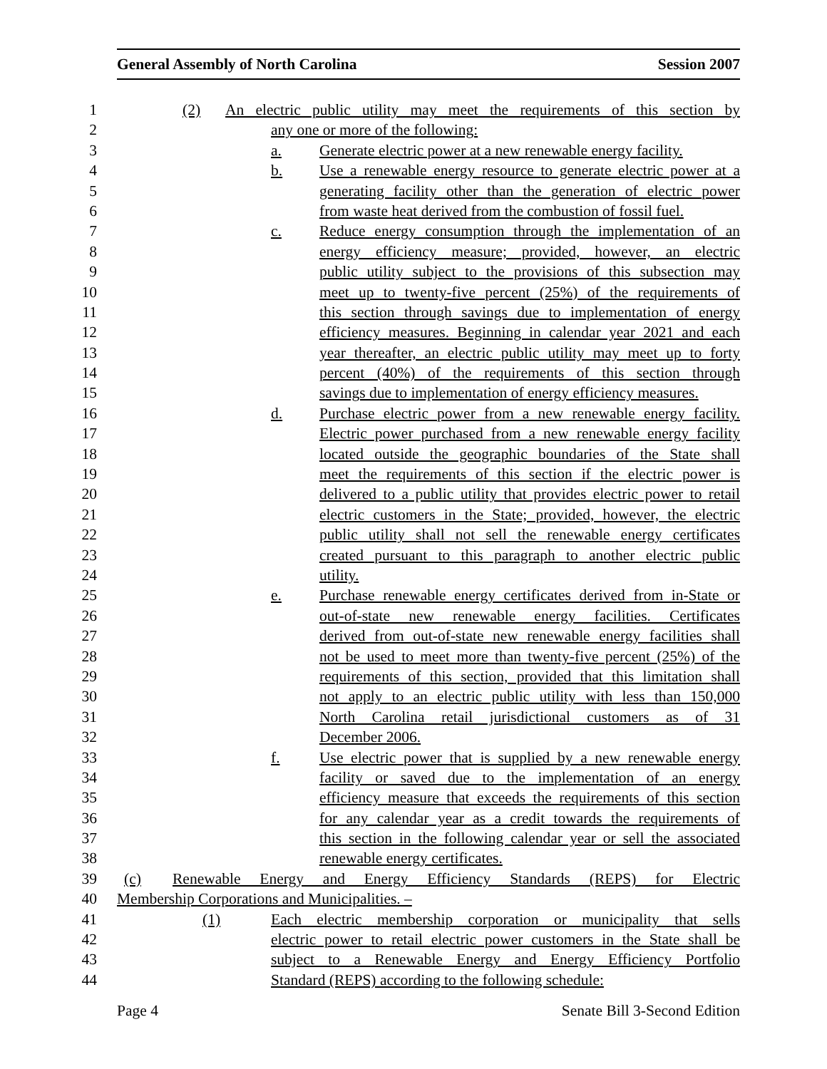General Assembly of North Carolina Session 2007
1 (2) An electric public utility may meet the requirements of this section by
2 any one or more of the following:
3 a. Generate electric power at a new renewable energy facility.
4 b. Use a renewable energy resource to generate electric power at a
5 generating facility other than the generation of electric power
6 from waste heat derived from the combustion of fossil fuel.
7 c. Reduce energy consumption through the implementation of an
8 energy efficiency measure; provided, however, an electric
9 public utility subject to the provisions of this subsection may
10 meet up to twenty-five percent (25%) of the requirements of
11 this section through savings due to implementation of energy
12 efficiency measures. Beginning in calendar year 2021 and each
13 year thereafter, an electric public utility may meet up to forty
14 percent (40%) of the requirements of this section through
15 savings due to implementation of energy efficiency measures.
16 d. Purchase electric power from a new renewable energy facility.
17 Electric power purchased from a new renewable energy facility
18 located outside the geographic boundaries of the State shall
19 meet the requirements of this section if the electric power is
20 delivered to a public utility that provides electric power to retail
21 electric customers in the State; provided, however, the electric
22 public utility shall not sell the renewable energy certificates
23 created pursuant to this paragraph to another electric public
24 utility.
25 e. Purchase renewable energy certificates derived from in-State or
26 out-of-state new renewable energy facilities. Certificates
27 derived from out-of-state new renewable energy facilities shall
28 not be used to meet more than twenty-five percent (25%) of the
29 requirements of this section, provided that this limitation shall
30 not apply to an electric public utility with less than 150,000
31 North Carolina retail jurisdictional customers as of 31
32 December 2006.
33 f. Use electric power that is supplied by a new renewable energy
34 facility or saved due to the implementation of an energy
35 efficiency measure that exceeds the requirements of this section
36 for any calendar year as a credit towards the requirements of
37 this section in the following calendar year or sell the associated
38 renewable energy certificates.
39 (c) Renewable Energy and Energy Efficiency Standards (REPS) for Electric
40 Membership Corporations and Municipalities. –
41 (1) Each electric membership corporation or municipality that sells
42 electric power to retail electric power customers in the State shall be
43 subject to a Renewable Energy and Energy Efficiency Portfolio
44 Standard (REPS) according to the following schedule:
Page 4 Senate Bill 3-Second Edition